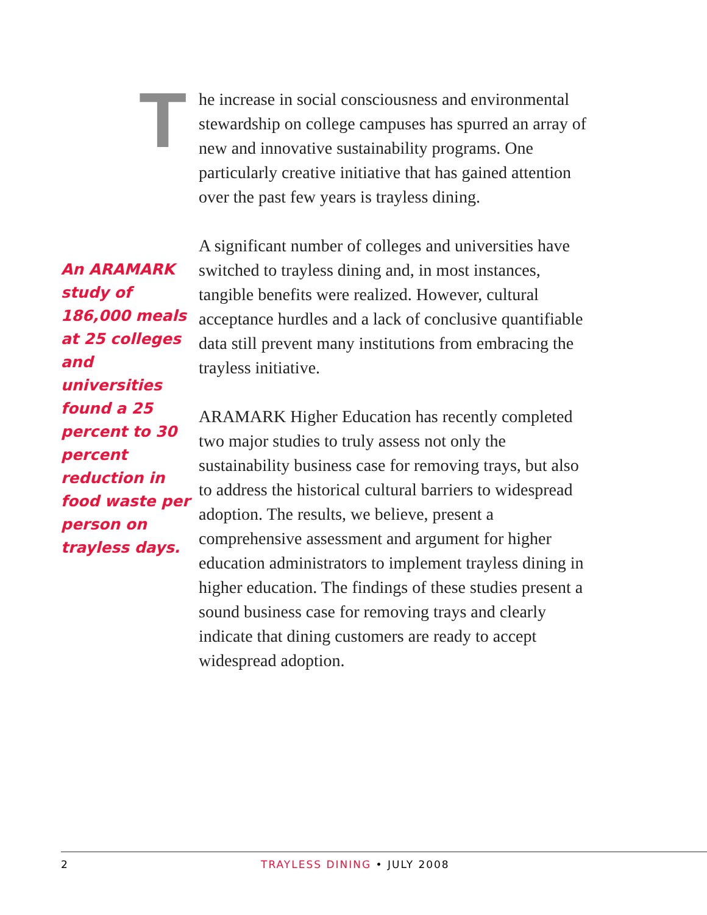An ARAMARK study of 186,000 meals at 25 colleges and universities found a 25 percent to 30 percent reduction in food waste per person on trayless days.
The increase in social consciousness and environmental stewardship on college campuses has spurred an array of new and innovative sustainability programs. One particularly creative initiative that has gained attention over the past few years is trayless dining.
A significant number of colleges and universities have switched to trayless dining and, in most instances, tangible benefits were realized. However, cultural acceptance hurdles and a lack of conclusive quantifiable data still prevent many institutions from embracing the trayless initiative.
ARAMARK Higher Education has recently completed two major studies to truly assess not only the sustainability business case for removing trays, but also to address the historical cultural barriers to widespread adoption. The results, we believe, present a comprehensive assessment and argument for higher education administrators to implement trayless dining in higher education. The findings of these studies present a sound business case for removing trays and clearly indicate that dining customers are ready to accept widespread adoption.
2 TRAYLESS DINING • JULY 2008